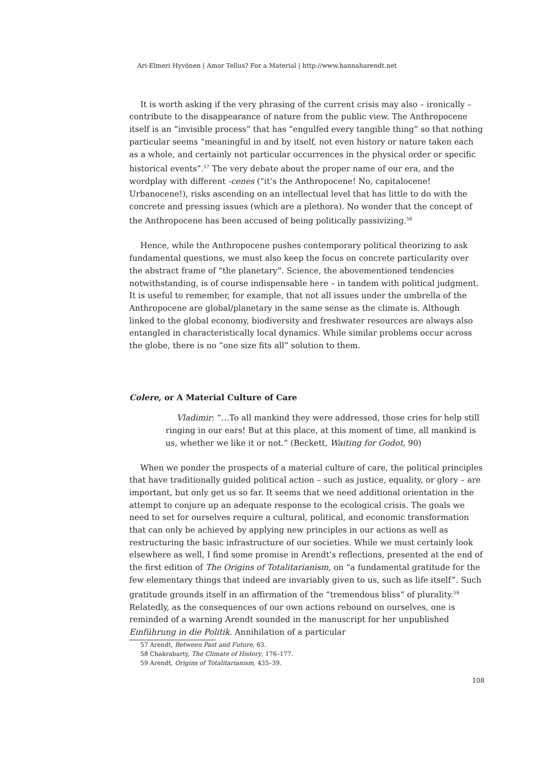Ari-Elmeri Hyvönen | Amor Tellus? For a Material | http://www.hannaharendt.net
It is worth asking if the very phrasing of the current crisis may also – ironically – contribute to the disappearance of nature from the public view. The Anthropocene itself is an ”invisible process” that has “engulfed every tangible thing” so that nothing particular seems “meaningful in and by itself, not even history or nature taken each as a whole, and certainly not particular occurrences in the physical order or specific historical events”.<sup>57</sup> The very debate about the proper name of our era, and the wordplay with different -cenes (“it’s the Anthropocene! No, capitalocene! Urbanocene!), risks ascending on an intellectual level that has little to do with the concrete and pressing issues (which are a plethora). No wonder that the concept of the Anthropocene has been accused of being politically passivizing.<sup>58</sup>
Hence, while the Anthropocene pushes contemporary political theorizing to ask fundamental questions, we must also keep the focus on concrete particularity over the abstract frame of “the planetary”. Science, the abovementioned tendencies notwithstanding, is of course indispensable here – in tandem with political judgment. It is useful to remember, for example, that not all issues under the umbrella of the Anthropocene are global/planetary in the same sense as the climate is. Although linked to the global economy, biodiversity and freshwater resources are always also entangled in characteristically local dynamics. While similar problems occur across the globe, there is no “one size fits all” solution to them.
Colere, or A Material Culture of Care
Vladimir: “…To all mankind they were addressed, those cries for help still ringing in our ears! But at this place, at this moment of time, all mankind is us, whether we like it or not.” (Beckett, Waiting for Godot, 90)
When we ponder the prospects of a material culture of care, the political principles that have traditionally guided political action – such as justice, equality, or glory – are important, but only get us so far. It seems that we need additional orientation in the attempt to conjure up an adequate response to the ecological crisis. The goals we need to set for ourselves require a cultural, political, and economic transformation that can only be achieved by applying new principles in our actions as well as restructuring the basic infrastructure of our societies. While we must certainly look elsewhere as well, I find some promise in Arendt’s reflections, presented at the end of the first edition of The Origins of Totalitarianism, on “a fundamental gratitude for the few elementary things that indeed are invariably given to us, such as life itself”. Such gratitude grounds itself in an affirmation of the “tremendous bliss” of plurality.<sup>59</sup> Relatedly, as the consequences of our own actions rebound on ourselves, one is reminded of a warning Arendt sounded in the manuscript for her unpublished Einführung in die Politik. Annihilation of a particular
57 Arendt, Between Past and Future, 63.
58 Chakrabarty, The Climate of History, 176–177.
59 Arendt, Origins of Totalitarianism, 435–39.
108